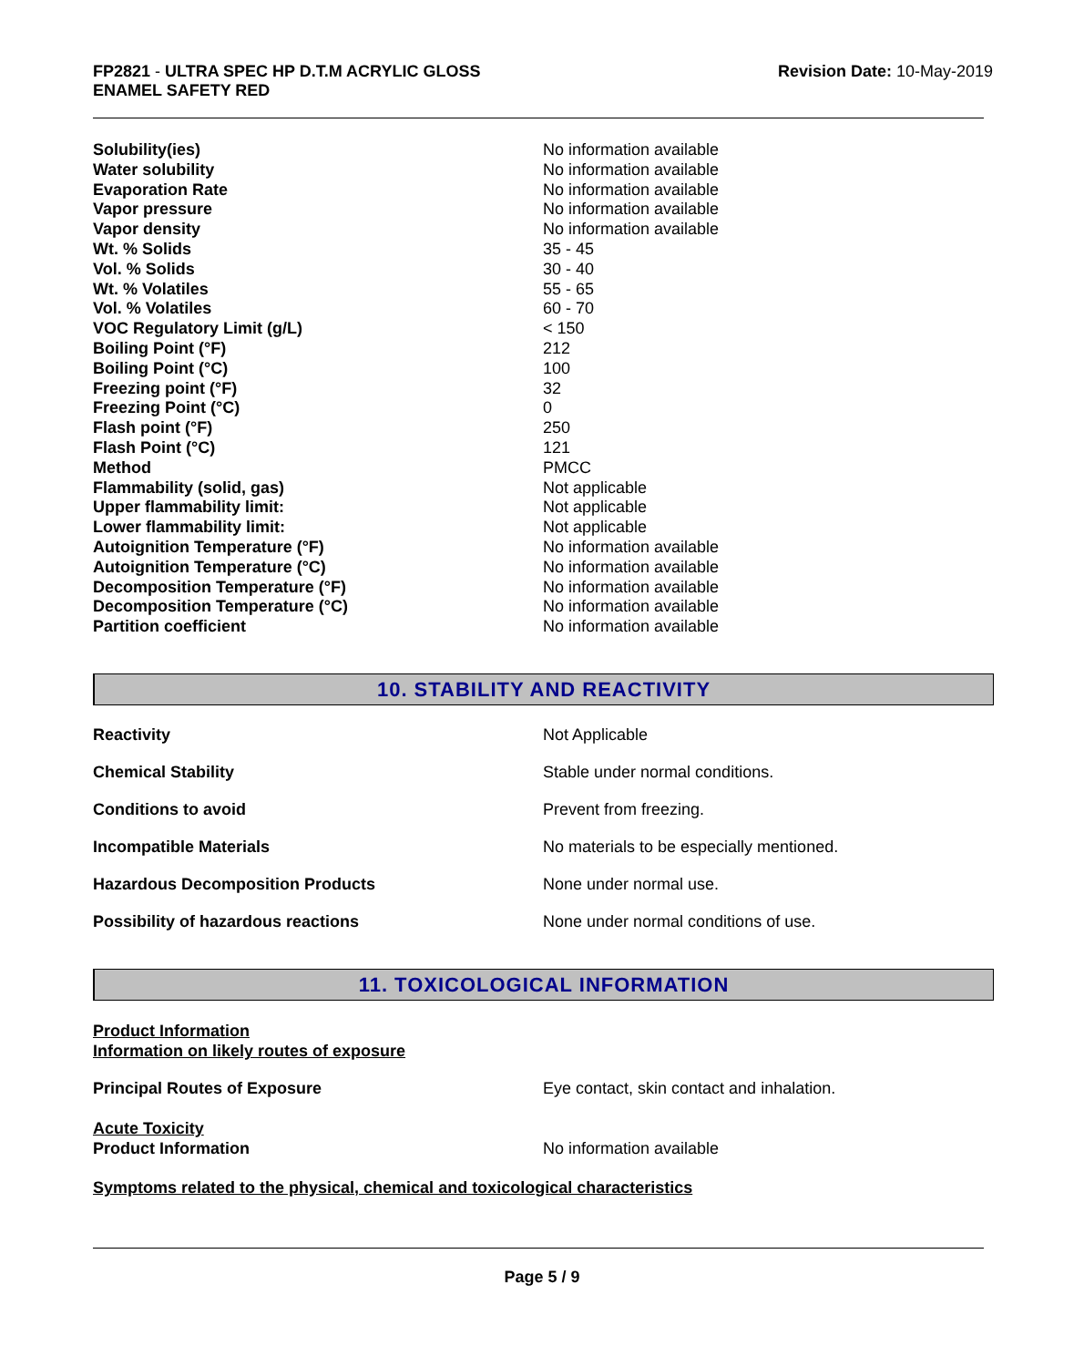FP2821 - ULTRA SPEC HP D.T.M ACRYLIC GLOSS
ENAMEL SAFETY RED
Revision Date: 10-May-2019
| Solubility(ies) | No information available |
| Water solubility | No information available |
| Evaporation Rate | No information available |
| Vapor pressure | No information available |
| Vapor density | No information available |
| Wt. % Solids | 35 - 45 |
| Vol. % Solids | 30 - 40 |
| Wt. % Volatiles | 55 - 65 |
| Vol. % Volatiles | 60 - 70 |
| VOC Regulatory Limit (g/L) | < 150 |
| Boiling Point (°F) | 212 |
| Boiling Point (°C) | 100 |
| Freezing point (°F) | 32 |
| Freezing Point (°C) | 0 |
| Flash point (°F) | 250 |
| Flash Point (°C) | 121 |
| Method | PMCC |
| Flammability (solid, gas) | Not applicable |
| Upper flammability limit: | Not applicable |
| Lower flammability limit: | Not applicable |
| Autoignition Temperature (°F) | No information available |
| Autoignition Temperature (°C) | No information available |
| Decomposition Temperature (°F) | No information available |
| Decomposition Temperature (°C) | No information available |
| Partition coefficient | No information available |
10. STABILITY AND REACTIVITY
| Reactivity | Not Applicable |
| Chemical Stability | Stable under normal conditions. |
| Conditions to avoid | Prevent from freezing. |
| Incompatible Materials | No materials to be especially mentioned. |
| Hazardous Decomposition Products | None under normal use. |
| Possibility of hazardous reactions | None under normal conditions of use. |
11. TOXICOLOGICAL INFORMATION
Product Information
Information on likely routes of exposure
| Principal Routes of Exposure | Eye contact, skin contact and inhalation. |
Acute Toxicity
| Product Information | No information available |
Symptoms related to the physical, chemical and toxicological characteristics
Page 5 / 9